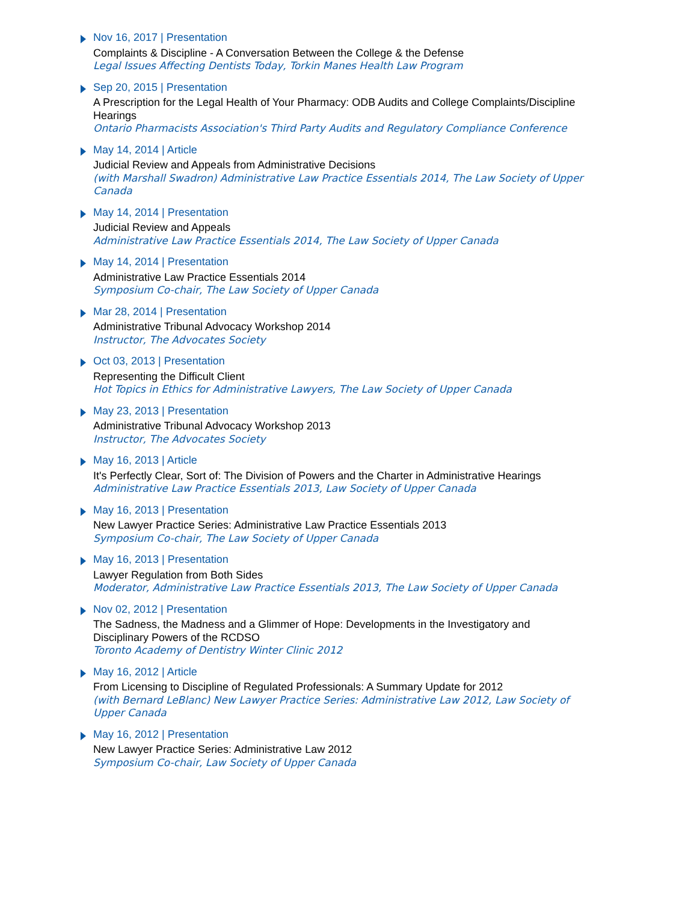Nov 16, 2017 | Presentation
Complaints & Discipline - A Conversation Between the College & the Defense
Legal Issues Affecting Dentists Today, Torkin Manes Health Law Program
Sep 20, 2015 | Presentation
A Prescription for the Legal Health of Your Pharmacy: ODB Audits and College Complaints/Discipline Hearings
Ontario Pharmacists Association's Third Party Audits and Regulatory Compliance Conference
May 14, 2014 | Article
Judicial Review and Appeals from Administrative Decisions
(with Marshall Swadron) Administrative Law Practice Essentials 2014, The Law Society of Upper Canada
May 14, 2014 | Presentation
Judicial Review and Appeals
Administrative Law Practice Essentials 2014, The Law Society of Upper Canada
May 14, 2014 | Presentation
Administrative Law Practice Essentials 2014
Symposium Co-chair, The Law Society of Upper Canada
Mar 28, 2014 | Presentation
Administrative Tribunal Advocacy Workshop 2014
Instructor, The Advocates Society
Oct 03, 2013 | Presentation
Representing the Difficult Client
Hot Topics in Ethics for Administrative Lawyers, The Law Society of Upper Canada
May 23, 2013 | Presentation
Administrative Tribunal Advocacy Workshop 2013
Instructor, The Advocates Society
May 16, 2013 | Article
It's Perfectly Clear, Sort of: The Division of Powers and the Charter in Administrative Hearings
Administrative Law Practice Essentials 2013, Law Society of Upper Canada
May 16, 2013 | Presentation
New Lawyer Practice Series: Administrative Law Practice Essentials 2013
Symposium Co-chair, The Law Society of Upper Canada
May 16, 2013 | Presentation
Lawyer Regulation from Both Sides
Moderator, Administrative Law Practice Essentials 2013, The Law Society of Upper Canada
Nov 02, 2012 | Presentation
The Sadness, the Madness and a Glimmer of Hope: Developments in the Investigatory and Disciplinary Powers of the RCDSO
Toronto Academy of Dentistry Winter Clinic 2012
May 16, 2012 | Article
From Licensing to Discipline of Regulated Professionals: A Summary Update for 2012
(with Bernard LeBlanc) New Lawyer Practice Series: Administrative Law 2012, Law Society of Upper Canada
May 16, 2012 | Presentation
New Lawyer Practice Series: Administrative Law 2012
Symposium Co-chair, Law Society of Upper Canada